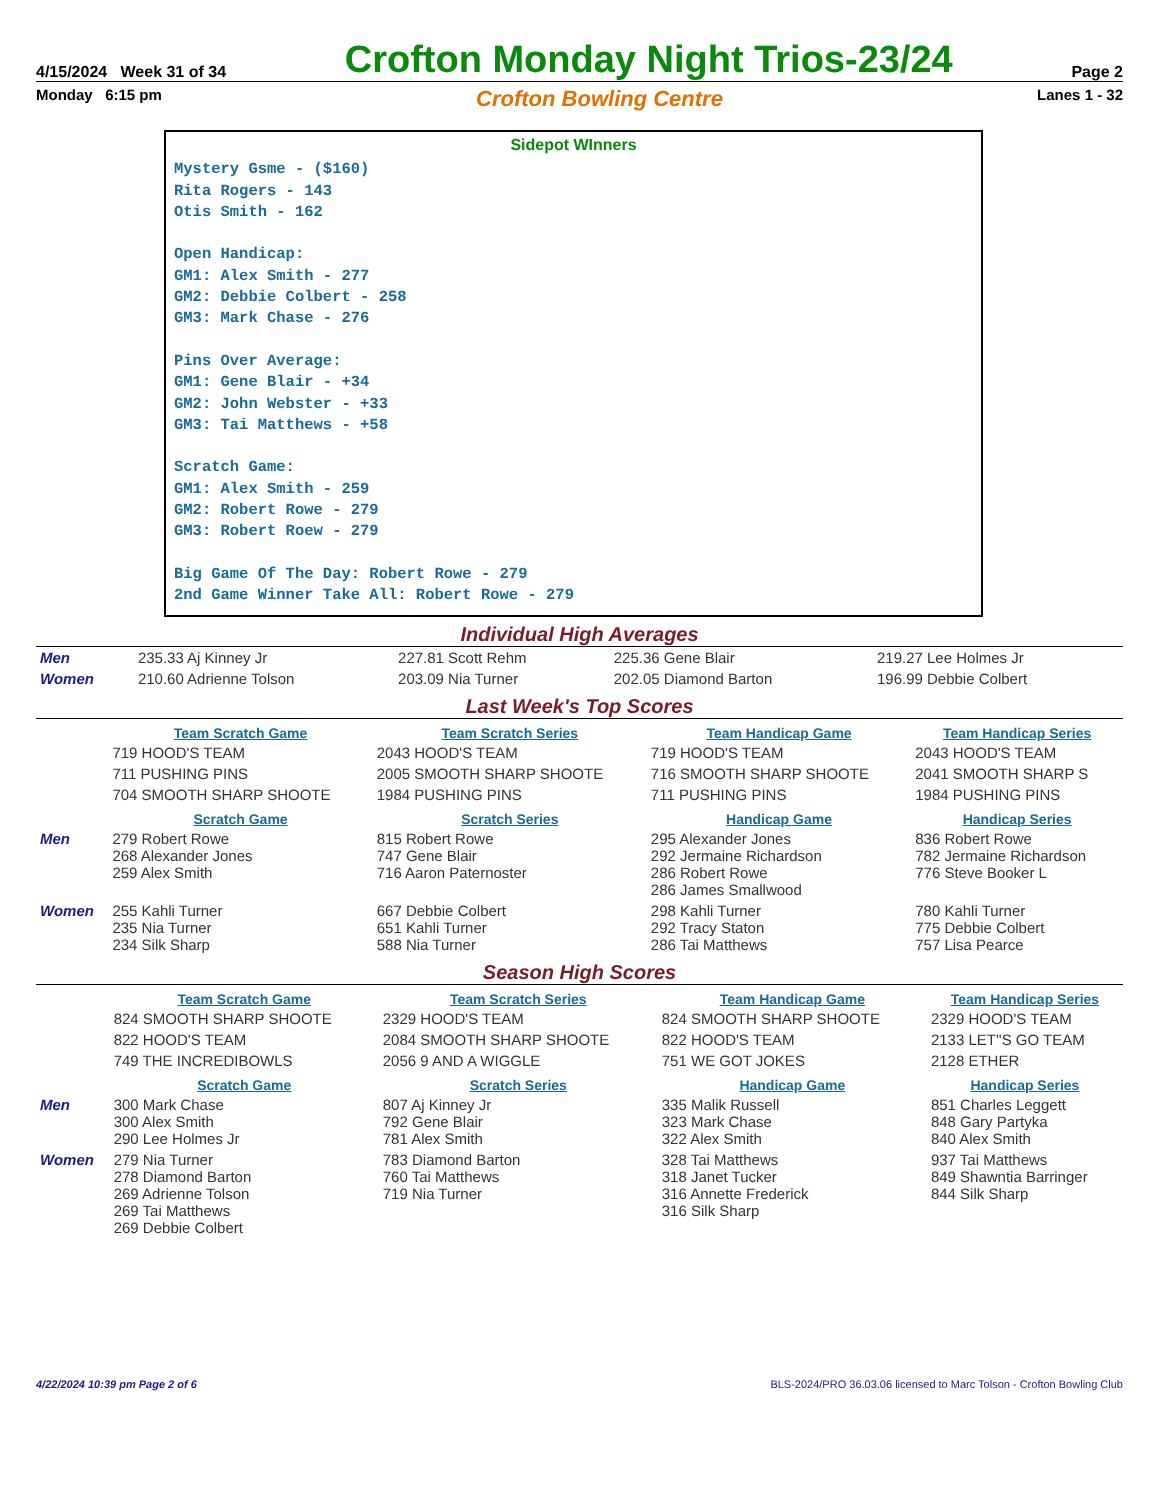4/15/2024 Week 31 of 34 Crofton Monday Night Trios-23/24 Page 2
Monday 6:15 pm Crofton Bowling Centre Lanes 1 - 32
Sidepot WInners
Mystery Gsme - ($160)
Rita Rogers - 143
Otis Smith - 162
Open Handicap:
GM1: Alex Smith - 277
GM2: Debbie Colbert - 258
GM3: Mark Chase - 276
Pins Over Average:
GM1: Gene Blair - +34
GM2: John Webster - +33
GM3: Tai Matthews - +58
Scratch Game:
GM1: Alex Smith - 259
GM2: Robert Rowe - 279
GM3: Robert Roew - 279
Big Game Of The Day: Robert Rowe - 279
2nd Game Winner Take All: Robert Rowe - 279
Individual High Averages
| Men | 235.33 Aj Kinney Jr | 227.81 Scott Rehm | 225.36 Gene Blair | 219.27 Lee Holmes Jr |
| Women | 210.60 Adrienne Tolson | 203.09 Nia Turner | 202.05 Diamond Barton | 196.99 Debbie Colbert |
Last Week's Top Scores
| | Team Scratch Game | Team Scratch Series | Team Handicap Game | Team Handicap Series |
| --- | --- | --- | --- | --- |
| | 719 HOOD'S TEAM | 2043 HOOD'S TEAM | 719 HOOD'S TEAM | 2043 HOOD'S TEAM |
| | 711 PUSHING PINS | 2005 SMOOTH SHARP SHOOTE | 716 SMOOTH SHARP SHOOTE | 2041 SMOOTH SHARP S |
| | 704 SMOOTH SHARP SHOOTE | 1984 PUSHING PINS | 711 PUSHING PINS | 1984 PUSHING PINS |
| | Scratch Game | Scratch Series | Handicap Game | Handicap Series |
| Men | 279 Robert Rowe 268 Alexander Jones 259 Alex Smith | 815 Robert Rowe 747 Gene Blair 716 Aaron Paternoster | 295 Alexander Jones 292 Jermaine Richardson 286 Robert Rowe 286 James Smallwood | 836 Robert Rowe 782 Jermaine Richardson 776 Steve Booker L |
| Women | 255 Kahli Turner 235 Nia Turner 234 Silk Sharp | 667 Debbie Colbert 651 Kahli Turner 588 Nia Turner | 298 Kahli Turner 292 Tracy Staton 286 Tai Matthews | 780 Kahli Turner 775 Debbie Colbert 757 Lisa Pearce |
Season High Scores
| | Team Scratch Game | Team Scratch Series | Team Handicap Game | Team Handicap Series |
| --- | --- | --- | --- | --- |
| | 824 SMOOTH SHARP SHOOTE | 2329 HOOD'S TEAM | 824 SMOOTH SHARP SHOOTE | 2329 HOOD'S TEAM |
| | 822 HOOD'S TEAM | 2084 SMOOTH SHARP SHOOTE | 822 HOOD'S TEAM | 2133 LET''S GO TEAM |
| | 749 THE INCREDIBOWLS | 2056 9 AND A WIGGLE | 751 WE GOT JOKES | 2128 ETHER |
| | Scratch Game | Scratch Series | Handicap Game | Handicap Series |
| Men | 300 Mark Chase 300 Alex Smith 290 Lee Holmes Jr | 807 Aj Kinney Jr 792 Gene Blair 781 Alex Smith | 335 Malik Russell 323 Mark Chase 322 Alex Smith | 851 Charles Leggett 848 Gary Partyka 840 Alex Smith |
| Women | 279 Nia Turner 278 Diamond Barton 269 Adrienne Tolson 269 Tai Matthews 269 Debbie Colbert | 783 Diamond Barton 760 Tai Matthews 719 Nia Turner | 328 Tai Matthews 318 Janet Tucker 316 Annette Frederick 316 Silk Sharp | 937 Tai Matthews 849 Shawntia Barringer 844 Silk Sharp |
4/22/2024 10:39 pm Page 2 of 6 BLS-2024/PRO 36.03.06 licensed to Marc Tolson - Crofton Bowling Club